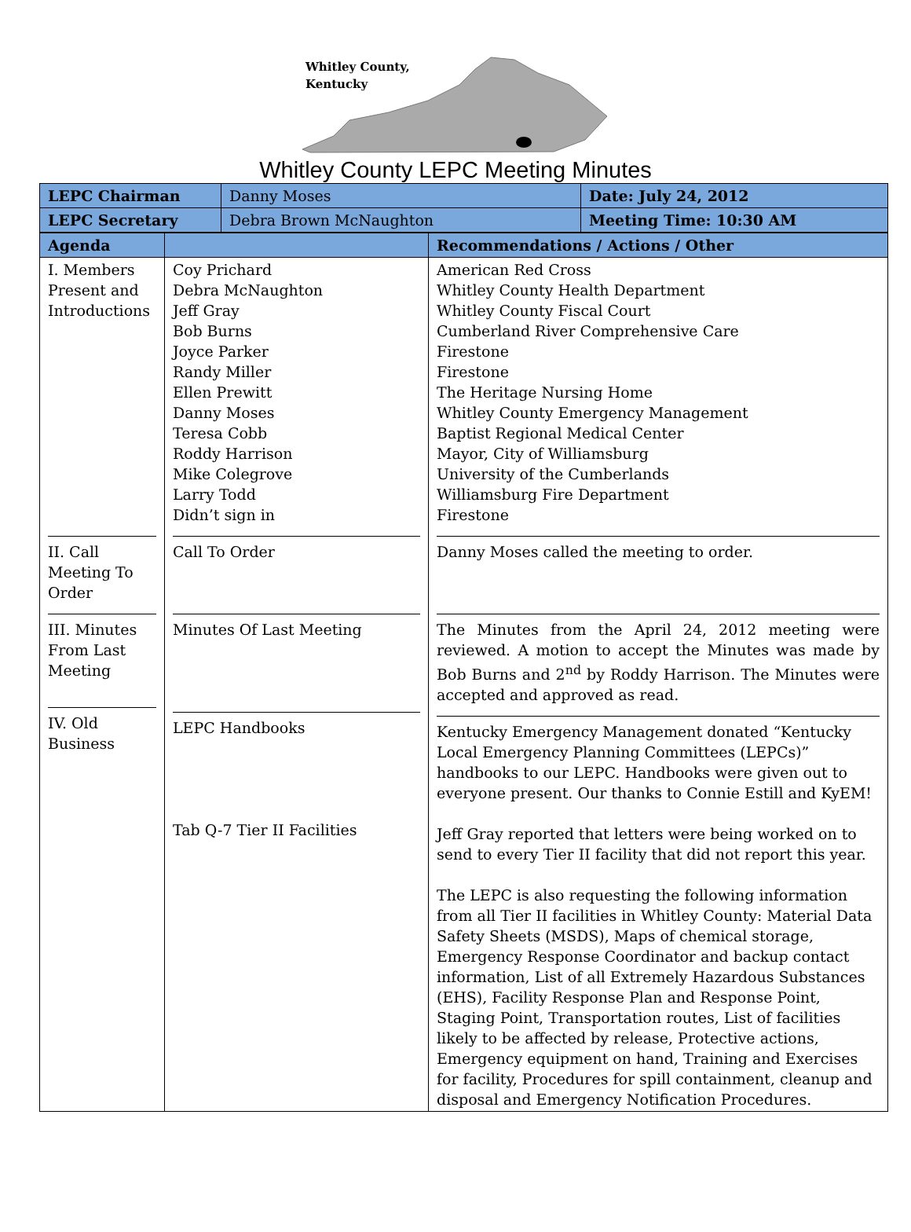Whitley County,
Kentucky
Whitley County LEPC Meeting Minutes
| LEPC Chairman | Danny Moses | Date: July 24, 2012 |
| LEPC Secretary | Debra Brown McNaughton | Meeting Time: 10:30 AM |
| Agenda | | Recommendations / Actions / Other |
| I. Members Present and Introductions II. Call Meeting To Order III. Minutes From Last Meeting IV. Old Business | Coy Prichard Debra McNaughton Jeff Gray Bob Burns Joyce Parker Randy Miller Ellen Prewitt Danny Moses Teresa Cobb Roddy Harrison Mike Colegrove Larry Todd Didn’t sign in Call To Order Minutes Of Last Meeting LEPC Handbooks Tab Q-7 Tier II Facilities | American Red Cross Whitley County Health Department Whitley County Fiscal Court Cumberland River Comprehensive Care Firestone Firestone The Heritage Nursing Home Whitley County Emergency Management Baptist Regional Medical Center Mayor, City of Williamsburg University of the Cumberlands Williamsburg Fire Department Firestone Danny Moses called the meeting to order. The Minutes from the April 24, 2012 meeting were reviewed. A motion to accept the Minutes was made by Bob Burns and 2<sup>nd</sup> by Roddy Harrison. The Minutes were accepted and approved as read. Kentucky Emergency Management donated “Kentucky Local Emergency Planning Committees (LEPCs)” handbooks to our LEPC. Handbooks were given out to everyone present. Our thanks to Connie Estill and KyEM! Jeff Gray reported that letters were being worked on to send to every Tier II facility that did not report this year. The LEPC is also requesting the following information from all Tier II facilities in Whitley County: Material Data Safety Sheets (MSDS), Maps of chemical storage, Emergency Response Coordinator and backup contact information, List of all Extremely Hazardous Substances (EHS), Facility Response Plan and Response Point, Staging Point, Transportation routes, List of facilities likely to be affected by release, Protective actions, Emergency equipment on hand, Training and Exercises for facility, Procedures for spill containment, cleanup and disposal and Emergency Notification Procedures. |